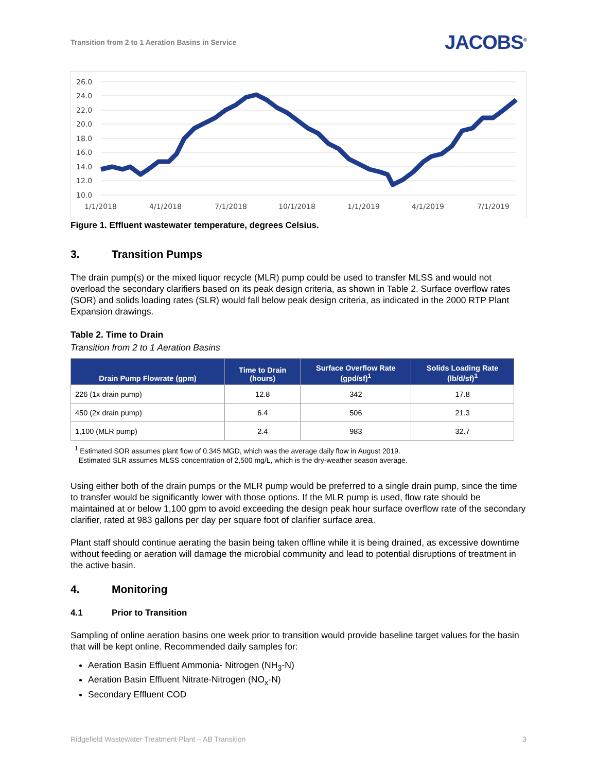Transition from 2 to 1 Aeration Basins in Service
JACOBS<sup>®</sup>
26.0
24.0
22.0
20.0
18.0
16.0
14.0
12.0
10.0
1/1/2018
4/1/2018
7/1/2018
10/1/2018
1/1/2019
4/1/2019
7/1/2019
Figure 1. Effluent wastewater temperature, degrees Celsius.
3. Transition Pumps
The drain pump(s) or the mixed liquor recycle (MLR) pump could be used to transfer MLSS and would not overload the secondary clarifiers based on its peak design criteria, as shown in Table 2. Surface overflow rates (SOR) and solids loading rates (SLR) would fall below peak design criteria, as indicated in the 2000 RTP Plant Expansion drawings.
Table 2. Time to Drain
Transition from 2 to 1 Aeration Basins
| Drain Pump Flowrate (gpm) | Time to Drain (hours) | Surface Overflow Rate (gpd/sf)<sup>1</sup> | Solids Loading Rate (lb/d/sf)<sup>1</sup> |
| --- | --- | --- | --- |
| 226 (1x drain pump) | 12.8 | 342 | 17.8 |
| 450 (2x drain pump) | 6.4 | 506 | 21.3 |
| 1,100 (MLR pump) | 2.4 | 983 | 32.7 |
<sup>1</sup> Estimated SOR assumes plant flow of 0.345 MGD, which was the average daily flow in August 2019.
Estimated SLR assumes MLSS concentration of 2,500 mg/L, which is the dry-weather season average.
Using either both of the drain pumps or the MLR pump would be preferred to a single drain pump, since the time to transfer would be significantly lower with those options. If the MLR pump is used, flow rate should be maintained at or below 1,100 gpm to avoid exceeding the design peak hour surface overflow rate of the secondary clarifier, rated at 983 gallons per day per square foot of clarifier surface area.
Plant staff should continue aerating the basin being taken offline while it is being drained, as excessive downtime without feeding or aeration will damage the microbial community and lead to potential disruptions of treatment in the active basin.
4. Monitoring
4.1 Prior to Transition
Sampling of online aeration basins one week prior to transition would provide baseline target values for the basin that will be kept online. Recommended daily samples for:
Aeration Basin Effluent Ammonia- Nitrogen (NH<sub>3</sub>-N)
Aeration Basin Effluent Nitrate-Nitrogen (NO<sub>x</sub>-N)
Secondary Effluent COD
Ridgefield Wastewater Treatment Plant – AB Transition 3